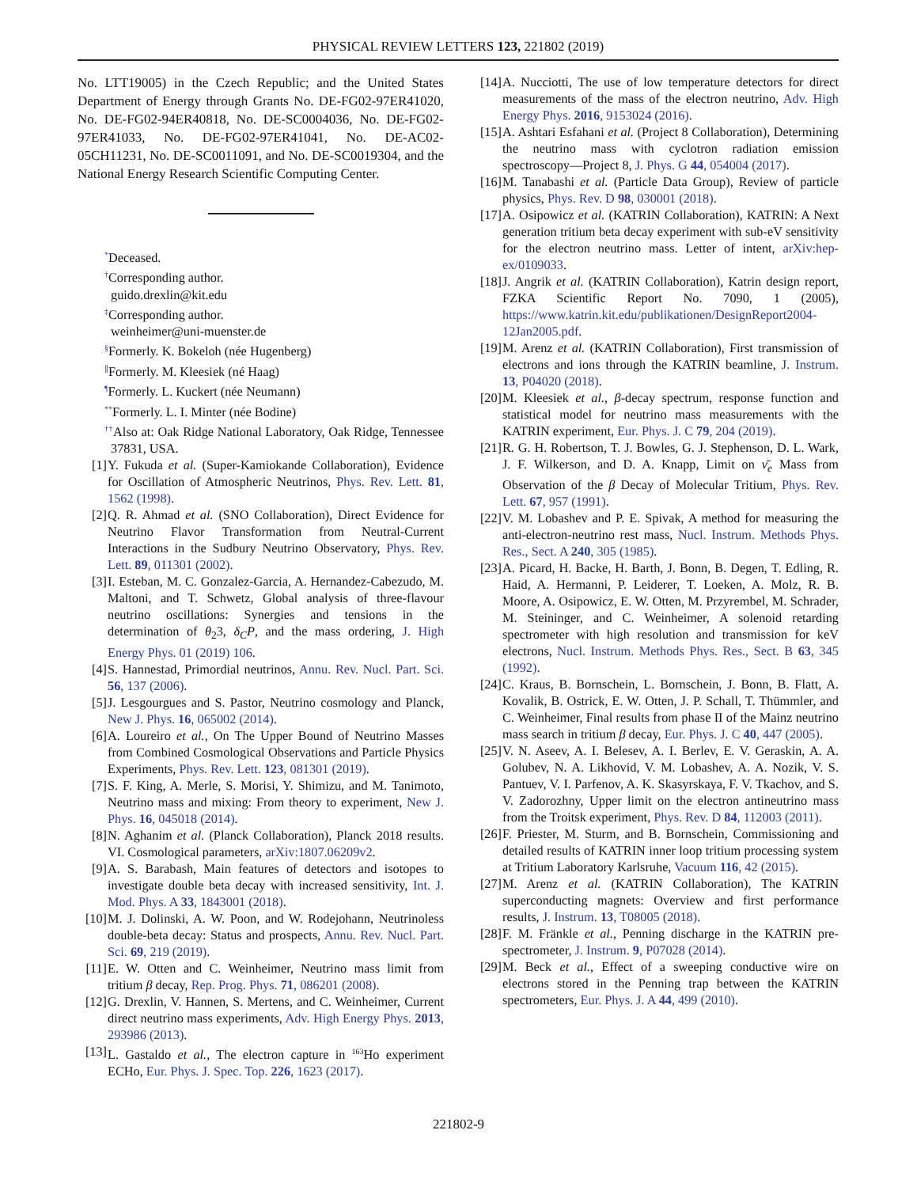PHYSICAL REVIEW LETTERS 123, 221802 (2019)
No. LTT19005) in the Czech Republic; and the United States Department of Energy through Grants No. DE-FG02-97ER41020, No. DE-FG02-94ER40818, No. DE-SC0004036, No. DE-FG02-97ER41033, No. DE-FG02-97ER41041, No. DE-AC02-05CH11231, No. DE-SC0011091, and No. DE-SC0019304, and the National Energy Research Scientific Computing Center.
<sup>*</sup> Deceased.
<sup>†</sup> Corresponding author.
guido.drexlin@kit.edu
<sup>‡</sup> Corresponding author.
weinheimer@uni-muenster.de
<sup>§</sup> Formerly. K. Bokeloh (née Hugenberg)
<sup>∥</sup>Formerly. M. Kleesiek (né Haag)
<sup>¶</sup> Formerly. L. Kuckert (née Neumann)
<sup>**</sup> Formerly. L. I. Minter (née Bodine)
<sup>††</sup> Also at: Oak Ridge National Laboratory, Oak Ridge, Tennessee 37831, USA.
[1] Y. Fukuda et al. (Super-Kamiokande Collaboration), Evidence for Oscillation of Atmospheric Neutrinos, Phys. Rev. Lett. 81, 1562 (1998).
[2] Q. R. Ahmad et al. (SNO Collaboration), Direct Evidence for Neutrino Flavor Transformation from Neutral-Current Interactions in the Sudbury Neutrino Observatory, Phys. Rev. Lett. 89, 011301 (2002).
[3] I. Esteban, M. C. Gonzalez-Garcia, A. Hernandez-Cabezudo, M. Maltoni, and T. Schwetz, Global analysis of three-flavour neutrino oscillations: Synergies and tensions in the determination of θ<sub>2</sub>3, δ<sub>C</sub>P, and the mass ordering, J. High Energy Phys. 01 (2019) 106.
[4] S. Hannestad, Primordial neutrinos, Annu. Rev. Nucl. Part. Sci. 56, 137 (2006).
[5] J. Lesgourgues and S. Pastor, Neutrino cosmology and Planck, New J. Phys. 16, 065002 (2014).
[6] A. Loureiro et al., On The Upper Bound of Neutrino Masses from Combined Cosmological Observations and Particle Physics Experiments, Phys. Rev. Lett. 123, 081301 (2019).
[7] S. F. King, A. Merle, S. Morisi, Y. Shimizu, and M. Tanimoto, Neutrino mass and mixing: From theory to experiment, New J. Phys. 16, 045018 (2014).
[8] N. Aghanim et al. (Planck Collaboration), Planck 2018 results. VI. Cosmological parameters, arXiv:1807.06209v2.
[9] A. S. Barabash, Main features of detectors and isotopes to investigate double beta decay with increased sensitivity, Int. J. Mod. Phys. A 33, 1843001 (2018).
[10] M. J. Dolinski, A. W. Poon, and W. Rodejohann, Neutrinoless double-beta decay: Status and prospects, Annu. Rev. Nucl. Part. Sci. 69, 219 (2019).
[11] E. W. Otten and C. Weinheimer, Neutrino mass limit from tritium β decay, Rep. Prog. Phys. 71, 086201 (2008).
[12] G. Drexlin, V. Hannen, S. Mertens, and C. Weinheimer, Current direct neutrino mass experiments, Adv. High Energy Phys. 2013, 293986 (2013).
[13] L. Gastaldo et al., The electron capture in <sup>163</sup>Ho experiment ECHo, Eur. Phys. J. Spec. Top. 226, 1623 (2017).
[14] A. Nucciotti, The use of low temperature detectors for direct measurements of the mass of the electron neutrino, Adv. High Energy Phys. 2016, 9153024 (2016).
[15] A. Ashtari Esfahani et al. (Project 8 Collaboration), Determining the neutrino mass with cyclotron radiation emission spectroscopy—Project 8, J. Phys. G 44, 054004 (2017).
[16] M. Tanabashi et al. (Particle Data Group), Review of particle physics, Phys. Rev. D 98, 030001 (2018).
[17] A. Osipowicz et al. (KATRIN Collaboration), KATRIN: A Next generation tritium beta decay experiment with sub-eV sensitivity for the electron neutrino mass. Letter of intent, arXiv:hep-ex/0109033.
[18] J. Angrik et al. (KATRIN Collaboration), Katrin design report, FZKA Scientific Report No. 7090, 1 (2005), https://www.katrin.kit.edu/publikationen/DesignReport2004-12Jan2005.pdf.
[19] M. Arenz et al. (KATRIN Collaboration), First transmission of electrons and ions through the KATRIN beamline, J. Instrum. 13, P04020 (2018).
[20] M. Kleesiek et al., β-decay spectrum, response function and statistical model for neutrino mass measurements with the KATRIN experiment, Eur. Phys. J. C 79, 204 (2019).
[21] R. G. H. Robertson, T. J. Bowles, G. J. Stephenson, D. L. Wark, J. F. Wilkerson, and D. A. Knapp, Limit on ν̄<sub>e</sub> Mass from Observation of the β Decay of Molecular Tritium, Phys. Rev. Lett. 67, 957 (1991).
[22] V. M. Lobashev and P. E. Spivak, A method for measuring the anti-electron-neutrino rest mass, Nucl. Instrum. Methods Phys. Res., Sect. A 240, 305 (1985).
[23] A. Picard, H. Backe, H. Barth, J. Bonn, B. Degen, T. Edling, R. Haid, A. Hermanni, P. Leiderer, T. Loeken, A. Molz, R. B. Moore, A. Osipowicz, E. W. Otten, M. Przyrembel, M. Schrader, M. Steininger, and C. Weinheimer, A solenoid retarding spectrometer with high resolution and transmission for keV electrons, Nucl. Instrum. Methods Phys. Res., Sect. B 63, 345 (1992).
[24] C. Kraus, B. Bornschein, L. Bornschein, J. Bonn, B. Flatt, A. Kovalik, B. Ostrick, E. W. Otten, J. P. Schall, T. Thümmler, and C. Weinheimer, Final results from phase II of the Mainz neutrino mass search in tritium β decay, Eur. Phys. J. C 40, 447 (2005).
[25] V. N. Aseev, A. I. Belesev, A. I. Berlev, E. V. Geraskin, A. A. Golubev, N. A. Likhovid, V. M. Lobashev, A. A. Nozik, V. S. Pantuev, V. I. Parfenov, A. K. Skasyrskaya, F. V. Tkachov, and S. V. Zadorozhny, Upper limit on the electron antineutrino mass from the Troitsk experiment, Phys. Rev. D 84, 112003 (2011).
[26] F. Priester, M. Sturm, and B. Bornschein, Commissioning and detailed results of KATRIN inner loop tritium processing system at Tritium Laboratory Karlsruhe, Vacuum 116, 42 (2015).
[27] M. Arenz et al. (KATRIN Collaboration), The KATRIN superconducting magnets: Overview and first performance results, J. Instrum. 13, T08005 (2018).
[28] F. M. Fränkle et al., Penning discharge in the KATRIN pre-spectrometer, J. Instrum. 9, P07028 (2014).
[29] M. Beck et al., Effect of a sweeping conductive wire on electrons stored in the Penning trap between the KATRIN spectrometers, Eur. Phys. J. A 44, 499 (2010).
221802-9